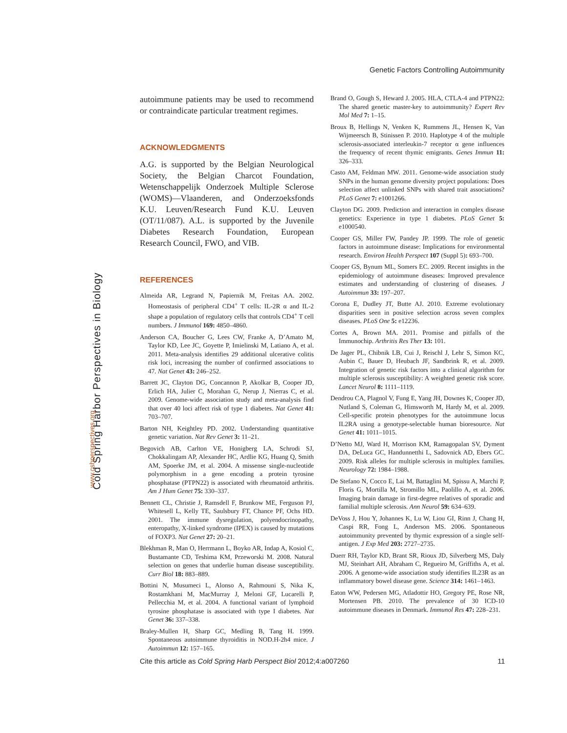Genetic Factors Controlling Autoimmunity
Cold Spring Harbor Perspectives in Biology
www.cshperspectives.org
autoimmune patients may be used to recommend or contraindicate particular treatment regimes.
ACKNOWLEDGMENTS
A.G. is supported by the Belgian Neurological Society, the Belgian Charcot Foundation, Wetenschappelijk Onderzoek Multiple Sclerose (WOMS)—Vlaanderen, and Onderzoeksfonds K.U. Leuven/Research Fund K.U. Leuven (OT/11/087). A.L. is supported by the Juvenile Diabetes Research Foundation, European Research Council, FWO, and VIB.
REFERENCES
Almeida AR, Legrand N, Papiernik M, Freitas AA. 2002. Homeostasis of peripheral CD4<sup>+</sup> T cells: IL-2R α and IL-2 shape a population of regulatory cells that controls CD4<sup>+</sup> T cell numbers. J Immunol 169: 4850–4860.
Anderson CA, Boucher G, Lees CW, Franke A, D’Amato M, Taylor KD, Lee JC, Goyette P, Imielinski M, Latiano A, et al. 2011. Meta-analysis identifies 29 additional ulcerative colitis risk loci, increasing the number of confirmed associations to 47. Nat Genet 43: 246–252.
Barrett JC, Clayton DG, Concannon P, Akolkar B, Cooper JD, Erlich HA, Julier C, Morahan G, Nerup J, Nierras C, et al. 2009. Genome-wide association study and meta-analysis find that over 40 loci affect risk of type 1 diabetes. Nat Genet 41: 703–707.
Barton NH, Keightley PD. 2002. Understanding quantitative genetic variation. Nat Rev Genet 3: 11–21.
Begovich AB, Carlton VE, Honigberg LA, Schrodi SJ, Chokkalingam AP, Alexander HC, Ardlie KG, Huang Q, Smith AM, Spoerke JM, et al. 2004. A missense single-nucleotide polymorphism in a gene encoding a protein tyrosine phosphatase (PTPN22) is associated with rheumatoid arthritis. Am J Hum Genet 75: 330–337.
Bennett CL, Christie J, Ramsdell F, Brunkow ME, Ferguson PJ, Whitesell L, Kelly TE, Saulsbury FT, Chance PF, Ochs HD. 2001. The immune dysregulation, polyendocrinopathy, enteropathy, X-linked syndrome (IPEX) is caused by mutations of FOXP3. Nat Genet 27: 20–21.
Blekhman R, Man O, Herrmann L, Boyko AR, Indap A, Kosiol C, Bustamante CD, Teshima KM, Przeworski M. 2008. Natural selection on genes that underlie human disease susceptibility. Curr Biol 18: 883–889.
Bottini N, Musumeci L, Alonso A, Rahmouni S, Nika K, Rostamkhani M, MacMurray J, Meloni GF, Lucarelli P, Pellecchia M, et al. 2004. A functional variant of lymphoid tyrosine phosphatase is associated with type I diabetes. Nat Genet 36: 337–338.
Braley-Mullen H, Sharp GC, Medling B, Tang H. 1999. Spontaneous autoimmune thyroiditis in NOD.H-2h4 mice. J Autoimmun 12: 157–165.
Brand O, Gough S, Heward J. 2005. HLA, CTLA-4 and PTPN22: The shared genetic master-key to autoimmunity? Expert Rev Mol Med 7: 1–15.
Broux B, Hellings N, Venken K, Rummens JL, Hensen K, Van Wijmeersch B, Stinissen P. 2010. Haplotype 4 of the multiple sclerosis-associated interleukin-7 receptor α gene influences the frequency of recent thymic emigrants. Genes Immun 11: 326–333.
Casto AM, Feldman MW. 2011. Genome-wide association study SNPs in the human genome diversity project populations: Does selection affect unlinked SNPs with shared trait associations? PLoS Genet 7: e1001266.
Clayton DG. 2009. Prediction and interaction in complex disease genetics: Experience in type 1 diabetes. PLoS Genet 5: e1000540.
Cooper GS, Miller FW, Pandey JP. 1999. The role of genetic factors in autoimmune disease: Implications for environmental research. Environ Health Perspect 107 (Suppl 5): 693–700.
Cooper GS, Bynum ML, Somers EC. 2009. Recent insights in the epidemiology of autoimmune diseases: Improved prevalence estimates and understanding of clustering of diseases. J Autoimmun 33: 197–207.
Corona E, Dudley JT, Butte AJ. 2010. Extreme evolutionary disparities seen in positive selection across seven complex diseases. PLoS One 5: e12236.
Cortes A, Brown MA. 2011. Promise and pitfalls of the Immunochip. Arthritis Res Ther 13: 101.
De Jager PL, Chibnik LB, Cui J, Reischl J, Lehr S, Simon KC, Aubin C, Bauer D, Heubach JF, Sandbrink R, et al. 2009. Integration of genetic risk factors into a clinical algorithm for multiple sclerosis susceptibility: A weighted genetic risk score. Lancet Neurol 8: 1111–1119.
Dendrou CA, Plagnol V, Fung E, Yang JH, Downes K, Cooper JD, Nutland S, Coleman G, Himsworth M, Hardy M, et al. 2009. Cell-specific protein phenotypes for the autoimmune locus IL2RA using a genotype-selectable human bioresource. Nat Genet 41: 1011–1015.
D’Netto MJ, Ward H, Morrison KM, Ramagopalan SV, Dyment DA, DeLuca GC, Handunnetthi L, Sadovnick AD, Ebers GC. 2009. Risk alleles for multiple sclerosis in multiplex families. Neurology 72: 1984–1988.
De Stefano N, Cocco E, Lai M, Battaglini M, Spissu A, Marchi P, Floris G, Mortilla M, Stromillo ML, Paolillo A, et al. 2006. Imaging brain damage in first-degree relatives of sporadic and familial multiple sclerosis. Ann Neurol 59: 634–639.
DeVoss J, Hou Y, Johannes K, Lu W, Liou GI, Rinn J, Chang H, Caspi RR, Fong L, Anderson MS. 2006. Spontaneous autoimmunity prevented by thymic expression of a single self-antigen. J Exp Med 203: 2727–2735.
Duerr RH, Taylor KD, Brant SR, Rioux JD, Silverberg MS, Daly MJ, Steinhart AH, Abraham C, Regueiro M, Griffiths A, et al. 2006. A genome-wide association study identifies IL23R as an inflammatory bowel disease gene. Science 314: 1461–1463.
Eaton WW, Pedersen MG, Atladottir HO, Gregory PE, Rose NR, Mortensen PB. 2010. The prevalence of 30 ICD-10 autoimmune diseases in Denmark. Immunol Res 47: 228–231.
Cite this article as Cold Spring Harb Perspect Biol 2012;4:a007260 11